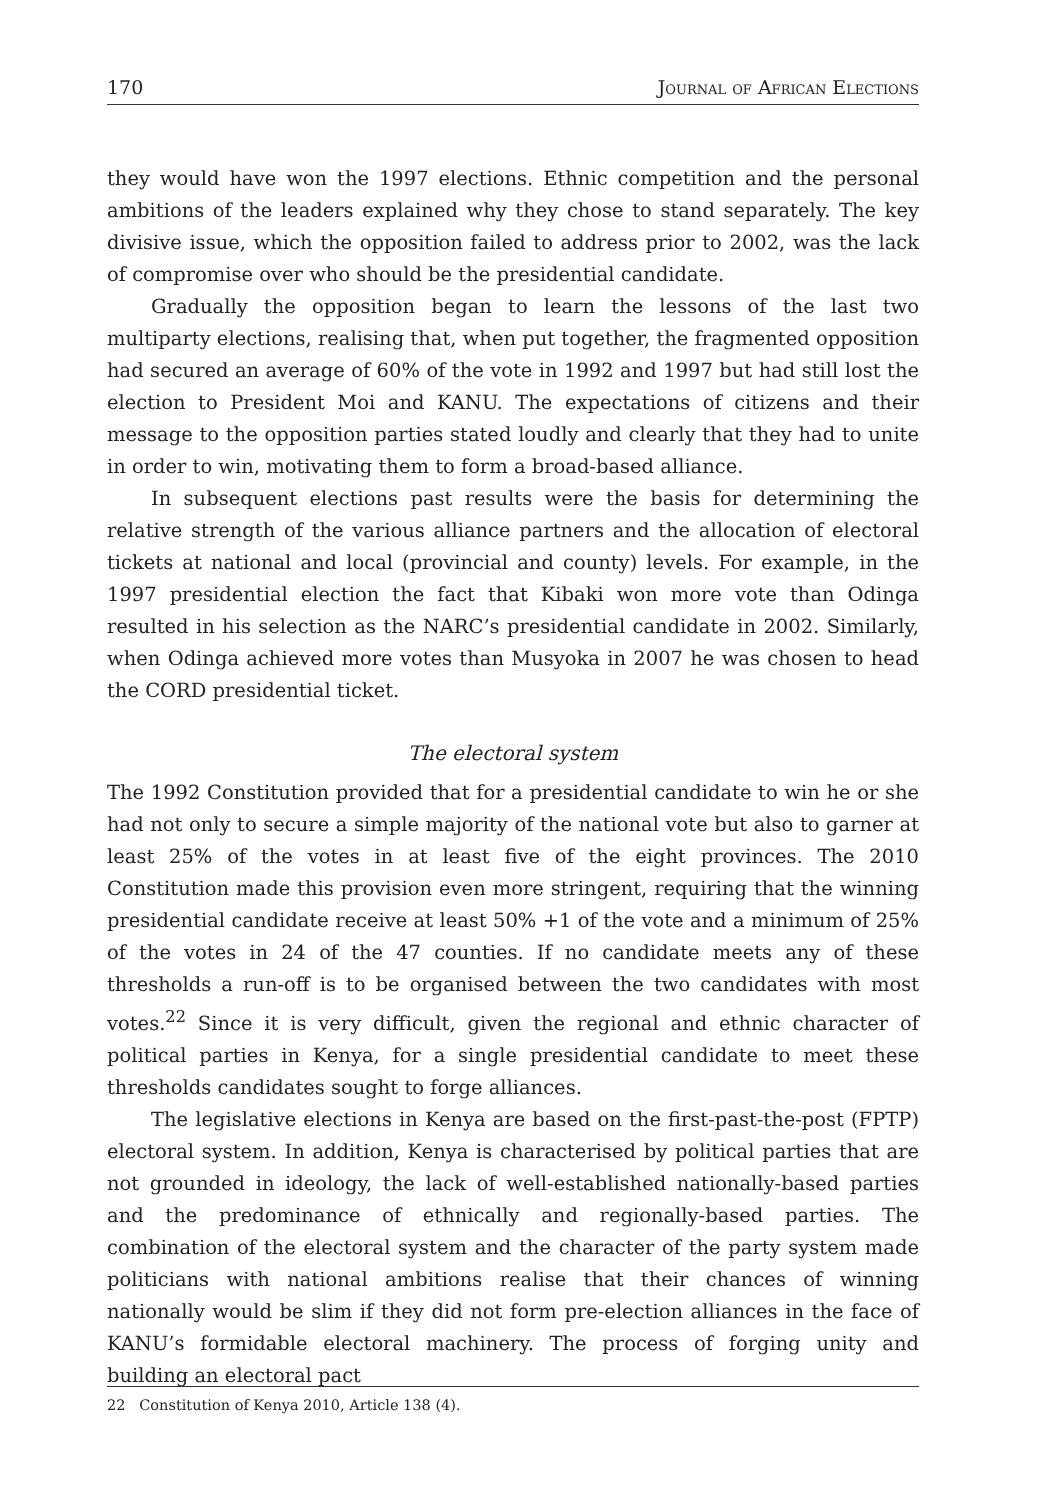170 Journal of African Elections
they would have won the 1997 elections. Ethnic competition and the personal ambitions of the leaders explained why they chose to stand separately. The key divisive issue, which the opposition failed to address prior to 2002, was the lack of compromise over who should be the presidential candidate.
Gradually the opposition began to learn the lessons of the last two multiparty elections, realising that, when put together, the fragmented opposition had secured an average of 60% of the vote in 1992 and 1997 but had still lost the election to President Moi and KANU. The expectations of citizens and their message to the opposition parties stated loudly and clearly that they had to unite in order to win, motivating them to form a broad-based alliance.
In subsequent elections past results were the basis for determining the relative strength of the various alliance partners and the allocation of electoral tickets at national and local (provincial and county) levels. For example, in the 1997 presidential election the fact that Kibaki won more vote than Odinga resulted in his selection as the NARC’s presidential candidate in 2002. Similarly, when Odinga achieved more votes than Musyoka in 2007 he was chosen to head the CORD presidential ticket.
The electoral system
The 1992 Constitution provided that for a presidential candidate to win he or she had not only to secure a simple majority of the national vote but also to garner at least 25% of the votes in at least five of the eight provinces. The 2010 Constitution made this provision even more stringent, requiring that the winning presidential candidate receive at least 50% +1 of the vote and a minimum of 25% of the votes in 24 of the 47 counties. If no candidate meets any of these thresholds a run-off is to be organised between the two candidates with most votes.<sup>22</sup> Since it is very difficult, given the regional and ethnic character of political parties in Kenya, for a single presidential candidate to meet these thresholds candidates sought to forge alliances.
The legislative elections in Kenya are based on the first-past-the-post (FPTP) electoral system. In addition, Kenya is characterised by political parties that are not grounded in ideology, the lack of well-established nationally-based parties and the predominance of ethnically and regionally-based parties. The combination of the electoral system and the character of the party system made politicians with national ambitions realise that their chances of winning nationally would be slim if they did not form pre-election alliances in the face of KANU’s formidable electoral machinery. The process of forging unity and building an electoral pact
22 Constitution of Kenya 2010, Article 138 (4).